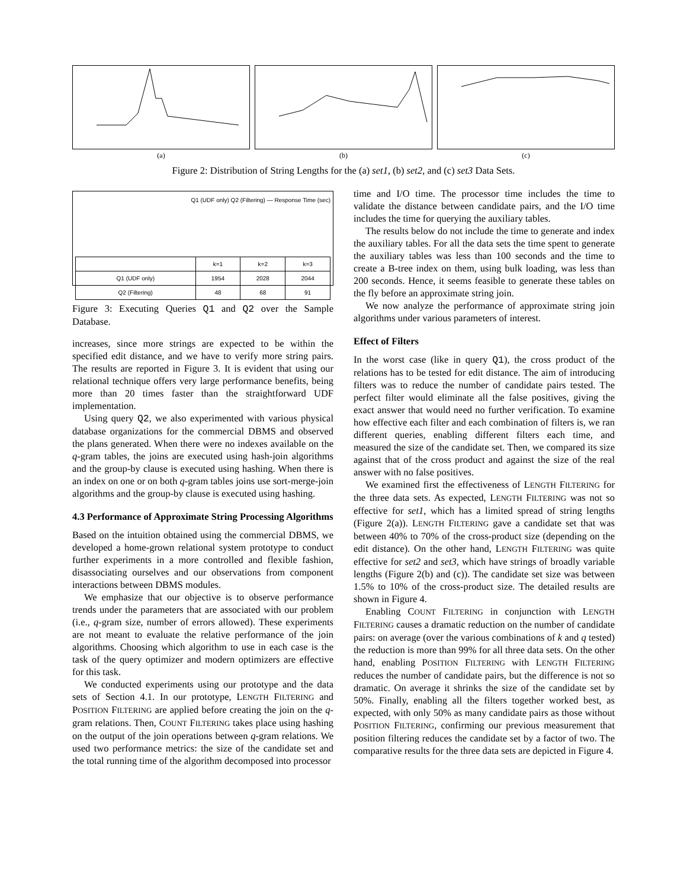(a) (b) (c)
Figure 2: Distribution of String Lengths for the (a) set1, (b) set2, and (c) set3 Data Sets.
Q1 (UDF only) Q2 (Filtering) — Response Time (sec)
| | k=1 | k=2 | k=3 |
| --- | --- | --- | --- |
| Q1 (UDF only) | 1954 | 2028 | 2044 |
| Q2 (Filtering) | 48 | 68 | 91 |
Figure 3: Executing Queries Q1 and Q2 over the Sample Database.
increases, since more strings are expected to be within the specified edit distance, and we have to verify more string pairs. The results are reported in Figure 3. It is evident that using our relational technique offers very large performance benefits, being more than 20 times faster than the straightforward UDF implementation.
Using query Q2, we also experimented with various physical database organizations for the commercial DBMS and observed the plans generated. When there were no indexes available on the q-gram tables, the joins are executed using hash-join algorithms and the group-by clause is executed using hashing. When there is an index on one or on both q-gram tables joins use sort-merge-join algorithms and the group-by clause is executed using hashing.
4.3 Performance of Approximate String Processing Algorithms
Based on the intuition obtained using the commercial DBMS, we developed a home-grown relational system prototype to conduct further experiments in a more controlled and flexible fashion, disassociating ourselves and our observations from component interactions between DBMS modules.
We emphasize that our objective is to observe performance trends under the parameters that are associated with our problem (i.e., q-gram size, number of errors allowed). These experiments are not meant to evaluate the relative performance of the join algorithms. Choosing which algorithm to use in each case is the task of the query optimizer and modern optimizers are effective for this task.
We conducted experiments using our prototype and the data sets of Section 4.1. In our prototype, LENGTH FILTERING and POSITION FILTERING are applied before creating the join on the q-gram relations. Then, COUNT FILTERING takes place using hashing on the output of the join operations between q-gram relations. We used two performance metrics: the size of the candidate set and the total running time of the algorithm decomposed into processor
time and I/O time. The processor time includes the time to validate the distance between candidate pairs, and the I/O time includes the time for querying the auxiliary tables.
The results below do not include the time to generate and index the auxiliary tables. For all the data sets the time spent to generate the auxiliary tables was less than 100 seconds and the time to create a B-tree index on them, using bulk loading, was less than 200 seconds. Hence, it seems feasible to generate these tables on the fly before an approximate string join.
We now analyze the performance of approximate string join algorithms under various parameters of interest.
Effect of Filters
In the worst case (like in query Q1), the cross product of the relations has to be tested for edit distance. The aim of introducing filters was to reduce the number of candidate pairs tested. The perfect filter would eliminate all the false positives, giving the exact answer that would need no further verification. To examine how effective each filter and each combination of filters is, we ran different queries, enabling different filters each time, and measured the size of the candidate set. Then, we compared its size against that of the cross product and against the size of the real answer with no false positives.
We examined first the effectiveness of LENGTH FILTERING for the three data sets. As expected, LENGTH FILTERING was not so effective for set1, which has a limited spread of string lengths (Figure 2(a)). LENGTH FILTERING gave a candidate set that was between 40% to 70% of the cross-product size (depending on the edit distance). On the other hand, LENGTH FILTERING was quite effective for set2 and set3, which have strings of broadly variable lengths (Figure 2(b) and (c)). The candidate set size was between 1.5% to 10% of the cross-product size. The detailed results are shown in Figure 4.
Enabling COUNT FILTERING in conjunction with LENGTH FILTERING causes a dramatic reduction on the number of candidate pairs: on average (over the various combinations of k and q tested) the reduction is more than 99% for all three data sets. On the other hand, enabling POSITION FILTERING with LENGTH FILTERING reduces the number of candidate pairs, but the difference is not so dramatic. On average it shrinks the size of the candidate set by 50%. Finally, enabling all the filters together worked best, as expected, with only 50% as many candidate pairs as those without POSITION FILTERING, confirming our previous measurement that position filtering reduces the candidate set by a factor of two. The comparative results for the three data sets are depicted in Figure 4.